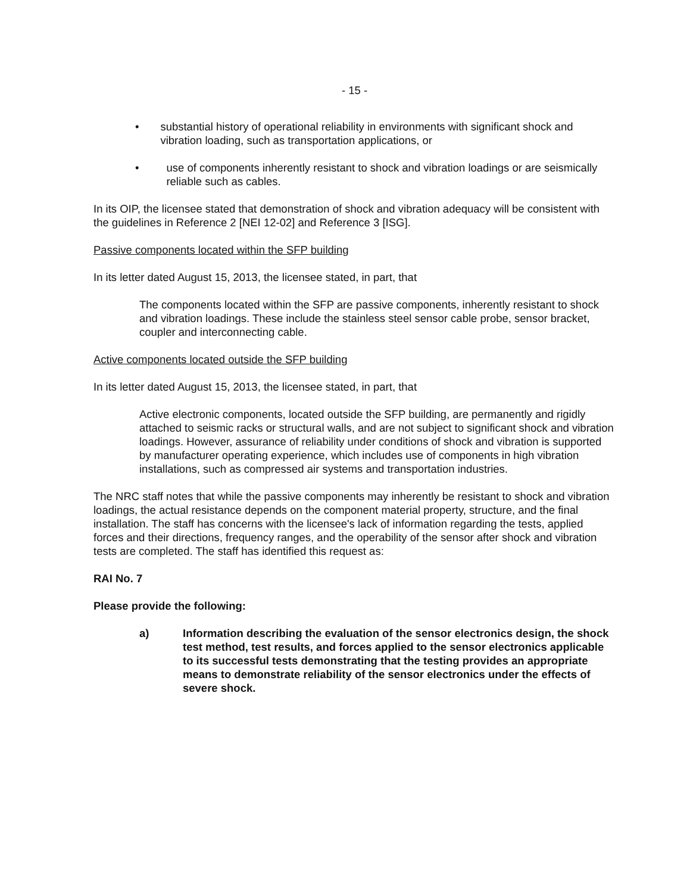- 15 -
• substantial history of operational reliability in environments with significant shock and vibration loading, such as transportation applications, or
• use of components inherently resistant to shock and vibration loadings or are seismically reliable such as cables.
In its OIP, the licensee stated that demonstration of shock and vibration adequacy will be consistent with the guidelines in Reference 2 [NEI 12-02] and Reference 3 [ISG].
Passive components located within the SFP building
In its letter dated August 15, 2013, the licensee stated, in part, that
The components located within the SFP are passive components, inherently resistant to shock and vibration loadings. These include the stainless steel sensor cable probe, sensor bracket, coupler and interconnecting cable.
Active components located outside the SFP building
In its letter dated August 15, 2013, the licensee stated, in part, that
Active electronic components, located outside the SFP building, are permanently and rigidly attached to seismic racks or structural walls, and are not subject to significant shock and vibration loadings. However, assurance of reliability under conditions of shock and vibration is supported by manufacturer operating experience, which includes use of components in high vibration installations, such as compressed air systems and transportation industries.
The NRC staff notes that while the passive components may inherently be resistant to shock and vibration loadings, the actual resistance depends on the component material property, structure, and the final installation. The staff has concerns with the licensee's lack of information regarding the tests, applied forces and their directions, frequency ranges, and the operability of the sensor after shock and vibration tests are completed. The staff has identified this request as:
RAI No. 7
Please provide the following:
a) Information describing the evaluation of the sensor electronics design, the shock test method, test results, and forces applied to the sensor electronics applicable to its successful tests demonstrating that the testing provides an appropriate means to demonstrate reliability of the sensor electronics under the effects of severe shock.